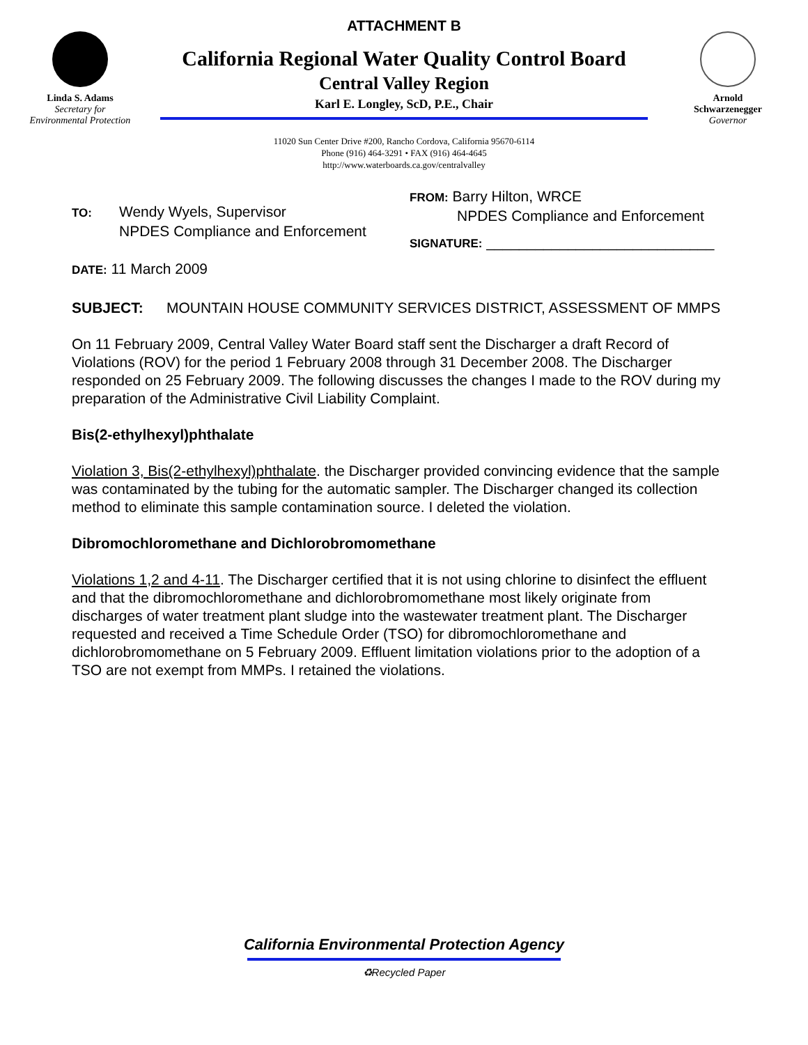Linda S. Adams
Secretary for
Environmental Protection
ATTACHMENT B
California Regional Water Quality Control Board
Central Valley Region
Karl E. Longley, ScD, P.E., Chair
11020 Sun Center Drive #200, Rancho Cordova, California 95670-6114
Phone (916) 464-3291 • FAX (916) 464-4645
http://www.waterboards.ca.gov/centralvalley
Arnold
Schwarzenegger
Governor
TO: Wendy Wyels, Supervisor
NPDES Compliance and Enforcement
FROM: Barry Hilton, WRCE
NPDES Compliance and Enforcement
SIGNATURE: ____________________________
DATE: 11 March 2009
SUBJECT: MOUNTAIN HOUSE COMMUNITY SERVICES DISTRICT, ASSESSMENT OF MMPS
On 11 February 2009, Central Valley Water Board staff sent the Discharger a draft Record of Violations (ROV) for the period 1 February 2008 through 31 December 2008. The Discharger responded on 25 February 2009. The following discusses the changes I made to the ROV during my preparation of the Administrative Civil Liability Complaint.
Bis(2-ethylhexyl)phthalate
Violation 3, Bis(2-ethylhexyl)phthalate. the Discharger provided convincing evidence that the sample was contaminated by the tubing for the automatic sampler. The Discharger changed its collection method to eliminate this sample contamination source. I deleted the violation.
Dibromochloromethane and Dichlorobromomethane
Violations 1,2 and 4-11. The Discharger certified that it is not using chlorine to disinfect the effluent and that the dibromochloromethane and dichlorobromomethane most likely originate from discharges of water treatment plant sludge into the wastewater treatment plant. The Discharger requested and received a Time Schedule Order (TSO) for dibromochloromethane and dichlorobromomethane on 5 February 2009. Effluent limitation violations prior to the adoption of a TSO are not exempt from MMPs. I retained the violations.
California Environmental Protection Agency
♻Recycled Paper